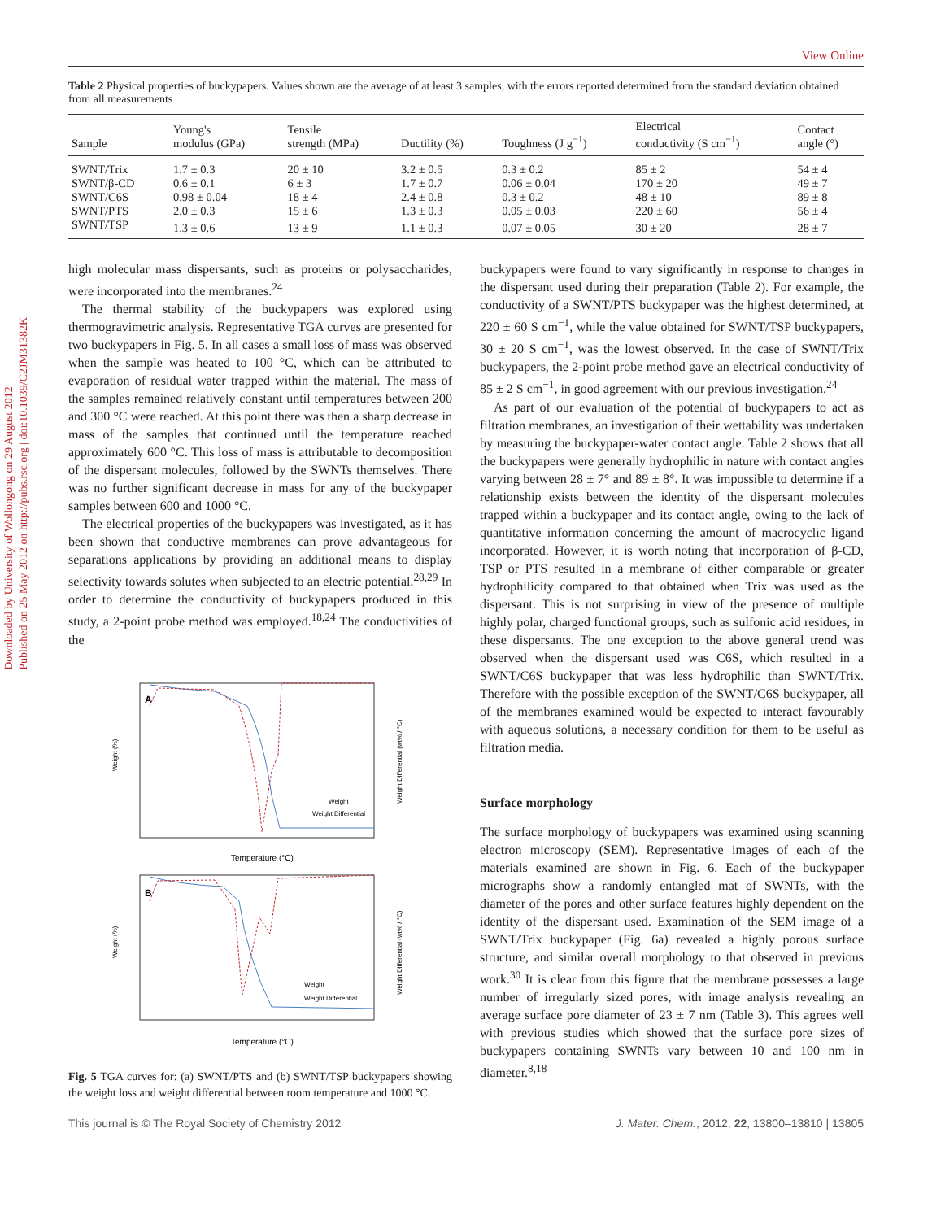Downloaded by University of Wollongong on 29 August 2012
Published on 25 May 2012 on http://pubs.rsc.org | doi:10.1039/C2JM31382K
View Online
Table 2 Physical properties of buckypapers. Values shown are the average of at least 3 samples, with the errors reported determined from the standard deviation obtained from all measurements
| Sample | Young's modulus (GPa) | Tensile strength (MPa) | Ductility (%) | Toughness (J g<sup>−1</sup>) | Electrical conductivity (S cm<sup>−1</sup>) | Contact angle (°) |
| --- | --- | --- | --- | --- | --- | --- |
| SWNT/Trix | 1.7 ± 0.3 | 20 ± 10 | 3.2 ± 0.5 | 0.3 ± 0.2 | 85 ± 2 | 54 ± 4 |
| SWNT/β-CD | 0.6 ± 0.1 | 6 ± 3 | 1.7 ± 0.7 | 0.06 ± 0.04 | 170 ± 20 | 49 ± 7 |
| SWNT/C6S | 0.98 ± 0.04 | 18 ± 4 | 2.4 ± 0.8 | 0.3 ± 0.2 | 48 ± 10 | 89 ± 8 |
| SWNT/PTS | 2.0 ± 0.3 | 15 ± 6 | 1.3 ± 0.3 | 0.05 ± 0.03 | 220 ± 60 | 56 ± 4 |
| SWNT/TSP | 1.3 ± 0.6 | 13 ± 9 | 1.1 ± 0.3 | 0.07 ± 0.05 | 30 ± 20 | 28 ± 7 |
high molecular mass dispersants, such as proteins or polysaccharides, were incorporated into the membranes.<sup>24</sup>
The thermal stability of the buckypapers was explored using thermogravimetric analysis. Representative TGA curves are presented for two buckypapers in Fig. 5. In all cases a small loss of mass was observed when the sample was heated to 100 °C, which can be attributed to evaporation of residual water trapped within the material. The mass of the samples remained relatively constant until temperatures between 200 and 300 °C were reached. At this point there was then a sharp decrease in mass of the samples that continued until the temperature reached approximately 600 °C. This loss of mass is attributable to decomposition of the dispersant molecules, followed by the SWNTs themselves. There was no further significant decrease in mass for any of the buckypaper samples between 600 and 1000 °C.
The electrical properties of the buckypapers was investigated, as it has been shown that conductive membranes can prove advantageous for separations applications by providing an additional means to display selectivity towards solutes when subjected to an electric potential.<sup>28,29</sup> In order to determine the conductivity of buckypapers produced in this study, a 2-point probe method was employed.<sup>18,24</sup> The conductivities of the
A
Weight (%)
Temperature (°C)
Weight
Weight Differential
B
Weight (%)
Temperature (°C)
Weight
Weight Differential
Weight Differential (wt% / °C)
Weight Differential (wt% / °C)
Fig. 5 TGA curves for: (a) SWNT/PTS and (b) SWNT/TSP buckypapers showing the weight loss and weight differential between room temperature and 1000 °C.
buckypapers were found to vary significantly in response to changes in the dispersant used during their preparation (Table 2). For example, the conductivity of a SWNT/PTS buckypaper was the highest determined, at 220 ± 60 S cm<sup>−1</sup>, while the value obtained for SWNT/TSP buckypapers, 30 ± 20 S cm<sup>−1</sup>, was the lowest observed. In the case of SWNT/Trix buckypapers, the 2-point probe method gave an electrical conductivity of 85 ± 2 S cm<sup>−1</sup>, in good agreement with our previous investigation.<sup>24</sup>
As part of our evaluation of the potential of buckypapers to act as filtration membranes, an investigation of their wettability was undertaken by measuring the buckypaper-water contact angle. Table 2 shows that all the buckypapers were generally hydrophilic in nature with contact angles varying between 28 ± 7° and 89 ± 8°. It was impossible to determine if a relationship exists between the identity of the dispersant molecules trapped within a buckypaper and its contact angle, owing to the lack of quantitative information concerning the amount of macrocyclic ligand incorporated. However, it is worth noting that incorporation of β-CD, TSP or PTS resulted in a membrane of either comparable or greater hydrophilicity compared to that obtained when Trix was used as the dispersant. This is not surprising in view of the presence of multiple highly polar, charged functional groups, such as sulfonic acid residues, in these dispersants. The one exception to the above general trend was observed when the dispersant used was C6S, which resulted in a SWNT/C6S buckypaper that was less hydrophilic than SWNT/Trix. Therefore with the possible exception of the SWNT/C6S buckypaper, all of the membranes examined would be expected to interact favourably with aqueous solutions, a necessary condition for them to be useful as filtration media.
Surface morphology
The surface morphology of buckypapers was examined using scanning electron microscopy (SEM). Representative images of each of the materials examined are shown in Fig. 6. Each of the buckypaper micrographs show a randomly entangled mat of SWNTs, with the diameter of the pores and other surface features highly dependent on the identity of the dispersant used. Examination of the SEM image of a SWNT/Trix buckypaper (Fig. 6a) revealed a highly porous surface structure, and similar overall morphology to that observed in previous work.<sup>30</sup> It is clear from this figure that the membrane possesses a large number of irregularly sized pores, with image analysis revealing an average surface pore diameter of 23 ± 7 nm (Table 3). This agrees well with previous studies which showed that the surface pore sizes of buckypapers containing SWNTs vary between 10 and 100 nm in diameter.<sup>8,18</sup>
This journal is © The Royal Society of Chemistry 2012 J. Mater. Chem., 2012, 22, 13800–13810 | 13805